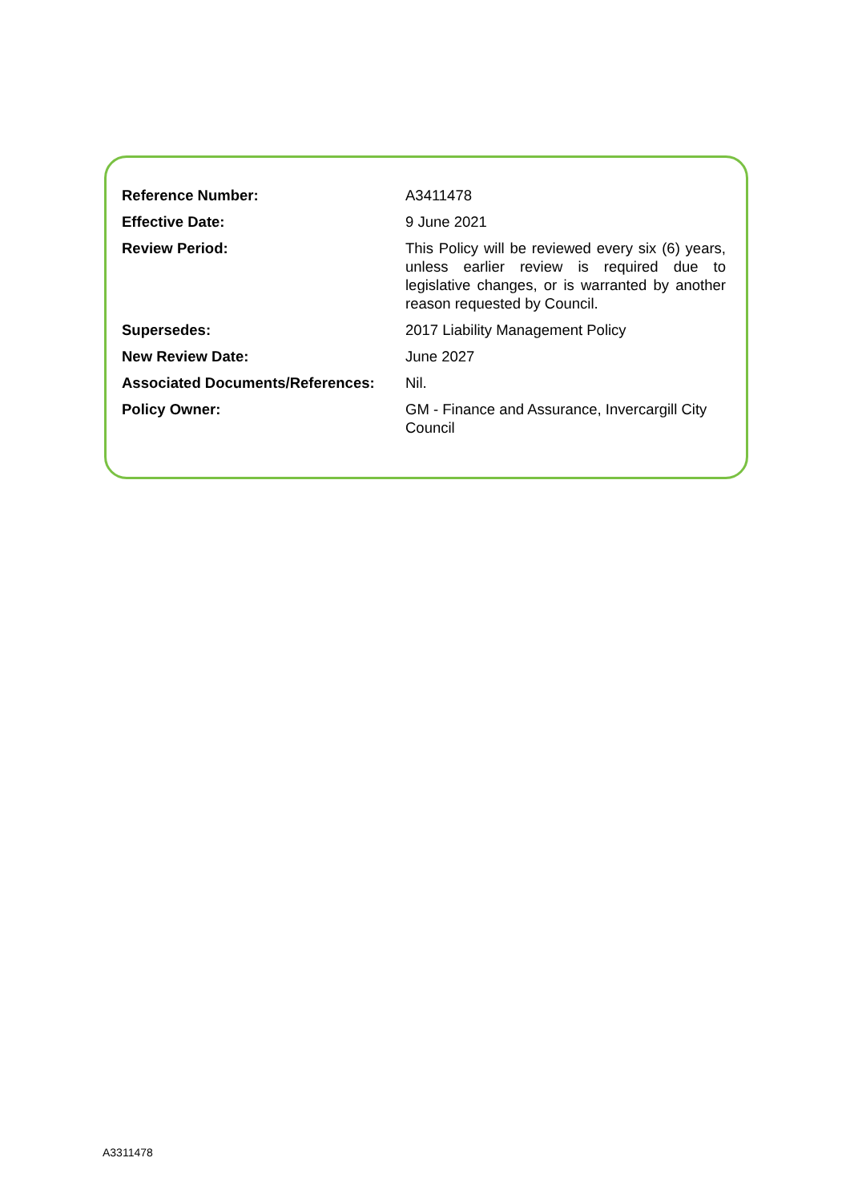| Reference Number: | A3411478 |
| Effective Date: | 9 June 2021 |
| Review Period: | This Policy will be reviewed every six (6) years, unless earlier review is required due to legislative changes, or is warranted by another reason requested by Council. |
| Supersedes: | 2017 Liability Management Policy |
| New Review Date: | June 2027 |
| Associated Documents/References: | Nil. |
| Policy Owner: | GM - Finance and Assurance, Invercargill City Council |
A3311478